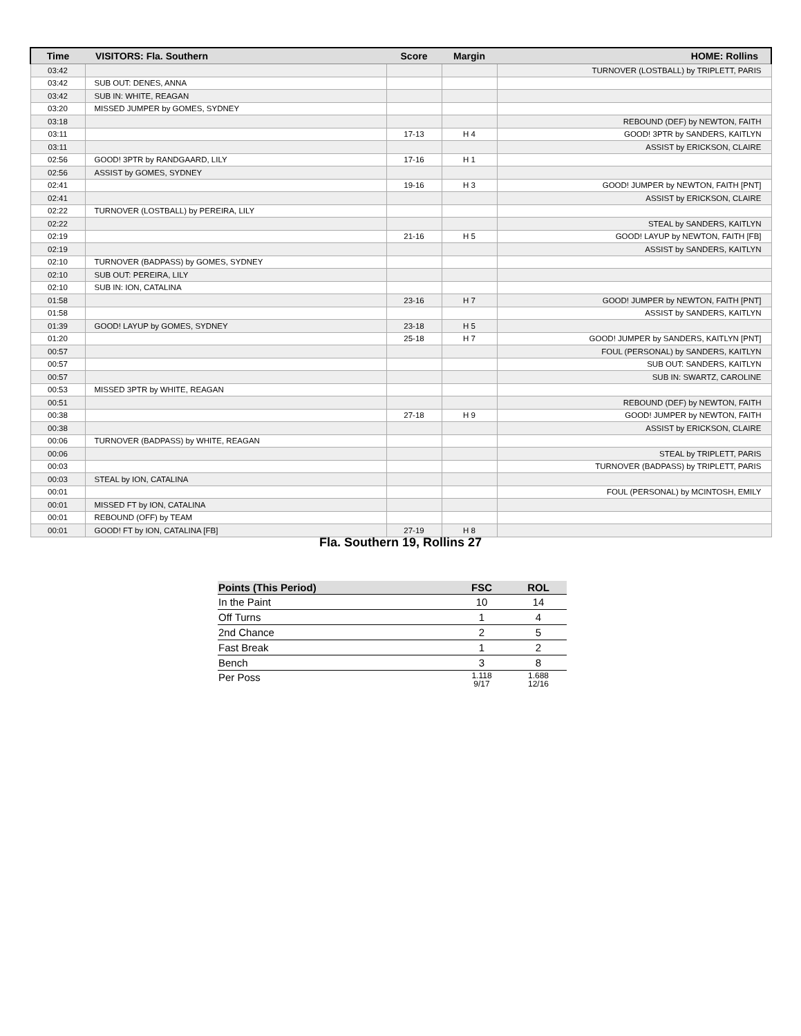| Time | VISITORS: Fla. Southern | Score | Margin | HOME: Rollins |
| --- | --- | --- | --- | --- |
| 03:42 | | | | TURNOVER (LOSTBALL) by TRIPLETT, PARIS |
| 03:42 | SUB OUT: DENES, ANNA | | | |
| 03:42 | SUB IN: WHITE, REAGAN | | | |
| 03:20 | MISSED JUMPER by GOMES, SYDNEY | | | |
| 03:18 | | | | REBOUND (DEF) by NEWTON, FAITH |
| 03:11 | | 17-13 | H 4 | GOOD! 3PTR by SANDERS, KAITLYN |
| 03:11 | | | | ASSIST by ERICKSON, CLAIRE |
| 02:56 | GOOD! 3PTR by RANDGAARD, LILY | 17-16 | H 1 | |
| 02:56 | ASSIST by GOMES, SYDNEY | | | |
| 02:41 | | 19-16 | H 3 | GOOD! JUMPER by NEWTON, FAITH [PNT] |
| 02:41 | | | | ASSIST by ERICKSON, CLAIRE |
| 02:22 | TURNOVER (LOSTBALL) by PEREIRA, LILY | | | |
| 02:22 | | | | STEAL by SANDERS, KAITLYN |
| 02:19 | | 21-16 | H 5 | GOOD! LAYUP by NEWTON, FAITH [FB] |
| 02:19 | | | | ASSIST by SANDERS, KAITLYN |
| 02:10 | TURNOVER (BADPASS) by GOMES, SYDNEY | | | |
| 02:10 | SUB OUT: PEREIRA, LILY | | | |
| 02:10 | SUB IN: ION, CATALINA | | | |
| 01:58 | | 23-16 | H 7 | GOOD! JUMPER by NEWTON, FAITH [PNT] |
| 01:58 | | | | ASSIST by SANDERS, KAITLYN |
| 01:39 | GOOD! LAYUP by GOMES, SYDNEY | 23-18 | H 5 | |
| 01:20 | | 25-18 | H 7 | GOOD! JUMPER by SANDERS, KAITLYN [PNT] |
| 00:57 | | | | FOUL (PERSONAL) by SANDERS, KAITLYN |
| 00:57 | | | | SUB OUT: SANDERS, KAITLYN |
| 00:57 | | | | SUB IN: SWARTZ, CAROLINE |
| 00:53 | MISSED 3PTR by WHITE, REAGAN | | | |
| 00:51 | | | | REBOUND (DEF) by NEWTON, FAITH |
| 00:38 | | 27-18 | H 9 | GOOD! JUMPER by NEWTON, FAITH |
| 00:38 | | | | ASSIST by ERICKSON, CLAIRE |
| 00:06 | TURNOVER (BADPASS) by WHITE, REAGAN | | | |
| 00:06 | | | | STEAL by TRIPLETT, PARIS |
| 00:03 | | | | TURNOVER (BADPASS) by TRIPLETT, PARIS |
| 00:03 | STEAL by ION, CATALINA | | | |
| 00:01 | | | | FOUL (PERSONAL) by MCINTOSH, EMILY |
| 00:01 | MISSED FT by ION, CATALINA | | | |
| 00:01 | REBOUND (OFF) by TEAM | | | |
| 00:01 | GOOD! FT by ION, CATALINA [FB] | 27-19 | H 8 | |
Fla. Southern 19, Rollins 27
| Points (This Period) | FSC | ROL |
| --- | --- | --- |
| In the Paint | 10 | 14 |
| Off Turns | 1 | 4 |
| 2nd Chance | 2 | 5 |
| Fast Break | 1 | 2 |
| Bench | 3 | 8 |
| Per Poss | 1.118 9/17 | 1.688 12/16 |